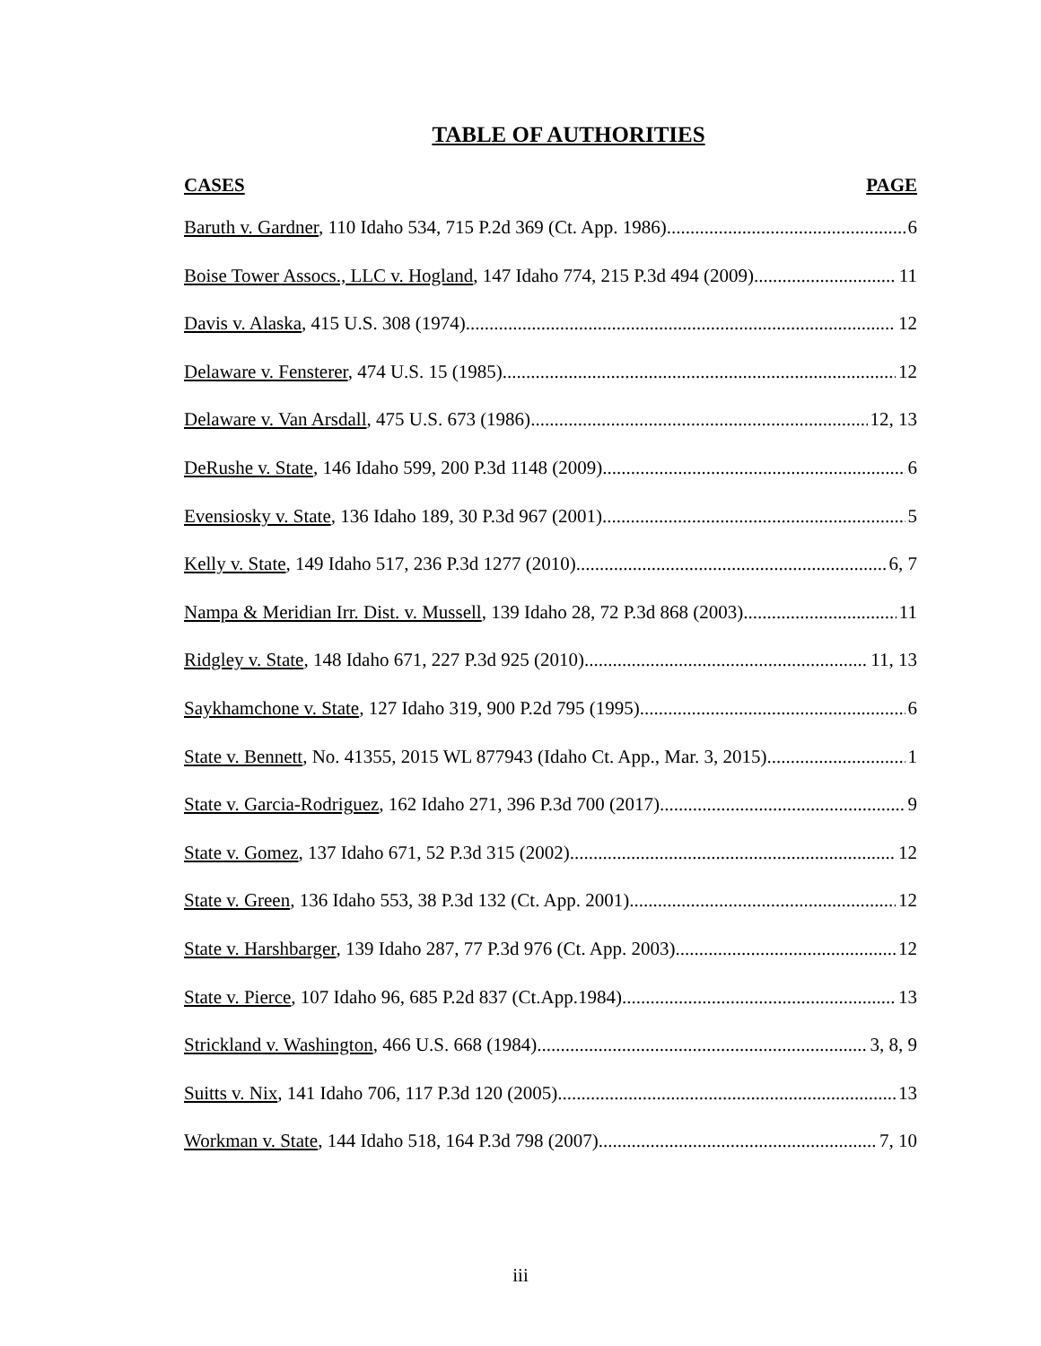TABLE OF AUTHORITIES
CASES PAGE
Baruth v. Gardner, 110 Idaho 534, 715 P.2d 369 (Ct. App. 1986) 6
Boise Tower Assocs., LLC v. Hogland, 147 Idaho 774, 215 P.3d 494 (2009) 11
Davis v. Alaska, 415 U.S. 308 (1974) 12
Delaware v. Fensterer, 474 U.S. 15 (1985) 12
Delaware v. Van Arsdall, 475 U.S. 673 (1986) 12, 13
DeRushe v. State, 146 Idaho 599, 200 P.3d 1148 (2009) 6
Evensiosky v. State, 136 Idaho 189, 30 P.3d 967 (2001) 5
Kelly v. State, 149 Idaho 517, 236 P.3d 1277 (2010) 6, 7
Nampa & Meridian Irr. Dist. v. Mussell, 139 Idaho 28, 72 P.3d 868 (2003) 11
Ridgley v. State, 148 Idaho 671, 227 P.3d 925 (2010) 11, 13
Saykhamchone v. State, 127 Idaho 319, 900 P.2d 795 (1995) 6
State v. Bennett, No. 41355, 2015 WL 877943 (Idaho Ct. App., Mar. 3, 2015) 1
State v. Garcia-Rodriguez, 162 Idaho 271, 396 P.3d 700 (2017) 9
State v. Gomez, 137 Idaho 671, 52 P.3d 315 (2002) 12
State v. Green, 136 Idaho 553, 38 P.3d 132 (Ct. App. 2001) 12
State v. Harshbarger, 139 Idaho 287, 77 P.3d 976 (Ct. App. 2003) 12
State v. Pierce, 107 Idaho 96, 685 P.2d 837 (Ct.App.1984) 13
Strickland v. Washington, 466 U.S. 668 (1984) 3, 8, 9
Suitts v. Nix, 141 Idaho 706, 117 P.3d 120 (2005) 13
Workman v. State, 144 Idaho 518, 164 P.3d 798 (2007) 7, 10
iii